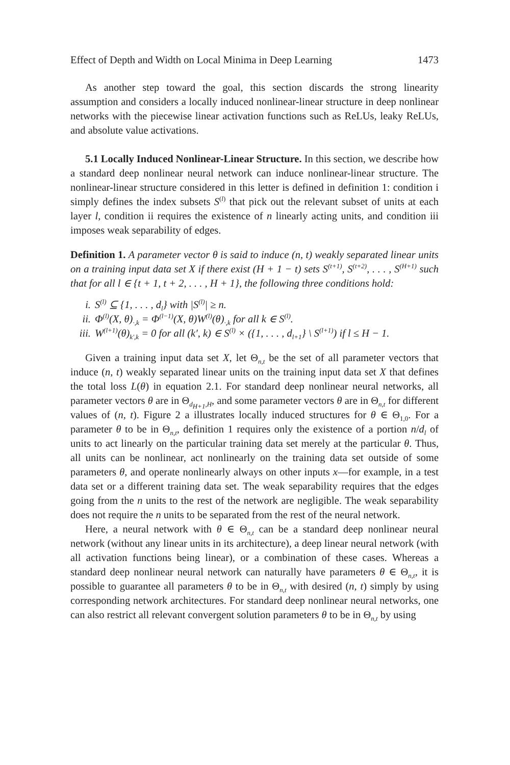Effect of Depth and Width on Local Minima in Deep Learning 1473
As another step toward the goal, this section discards the strong linearity assumption and considers a locally induced nonlinear-linear structure in deep nonlinear networks with the piecewise linear activation functions such as ReLUs, leaky ReLUs, and absolute value activations.
5.1 Locally Induced Nonlinear-Linear Structure. In this section, we describe how a standard deep nonlinear neural network can induce nonlinear-linear structure. The nonlinear-linear structure considered in this letter is defined in definition 1: condition i simply defines the index subsets S<sup>(l)</sup> that pick out the relevant subset of units at each layer l, condition ii requires the existence of n linearly acting units, and condition iii imposes weak separability of edges.
Definition 1. A parameter vector θ is said to induce (n, t) weakly separated linear units on a training input data set X if there exist (H + 1 − t) sets S<sup>(t+1)</sup>, S<sup>(t+2)</sup>, . . . , S<sup>(H+1)</sup> such that for all l ∈ {t + 1, t + 2, . . . , H + 1}, the following three conditions hold:
i. S<sup>(l)</sup> ⊆ {1, . . . , d<sub>l</sub>} with |S<sup>(l)</sup>| ≥ n.
ii. Φ<sup>(l)</sup>(X, θ)<sub>·,k</sub> = Φ<sup>(l−1)</sup>(X, θ)W<sup>(l)</sup>(θ)<sub>·,k</sub> for all k ∈ S<sup>(l)</sup>.
iii. W<sup>(l+1)</sup>(θ)<sub>k′,k</sub> = 0 for all (k′, k) ∈ S<sup>(l)</sup> × ({1, . . . , d<sub>l+1</sub>} \ S<sup>(l+1)</sup>) if l ≤ H − 1.
Given a training input data set X, let Θ<sub>n,t</sub> be the set of all parameter vectors that induce (n, t) weakly separated linear units on the training input data set X that defines the total loss L(θ) in equation 2.1. For standard deep nonlinear neural networks, all parameter vectors θ are in Θ<sub>d<sub>H+1</sub>,H</sub>, and some parameter vectors θ are in Θ<sub>n,t</sub> for different values of (n, t). Figure 2 a illustrates locally induced structures for θ ∈ Θ<sub>1,0</sub>. For a parameter θ to be in Θ<sub>n,t</sub>, definition 1 requires only the existence of a portion n/d<sub>l</sub> of units to act linearly on the particular training data set merely at the particular θ. Thus, all units can be nonlinear, act nonlinearly on the training data set outside of some parameters θ, and operate nonlinearly always on other inputs x—for example, in a test data set or a different training data set. The weak separability requires that the edges going from the n units to the rest of the network are negligible. The weak separability does not require the n units to be separated from the rest of the neural network.
Here, a neural network with θ ∈ Θ<sub>n,t</sub> can be a standard deep nonlinear neural network (without any linear units in its architecture), a deep linear neural network (with all activation functions being linear), or a combination of these cases. Whereas a standard deep nonlinear neural network can naturally have parameters θ ∈ Θ<sub>n,t</sub>, it is possible to guarantee all parameters θ to be in Θ<sub>n,t</sub> with desired (n, t) simply by using corresponding network architectures. For standard deep nonlinear neural networks, one can also restrict all relevant convergent solution parameters θ to be in Θ<sub>n,t</sub> by using